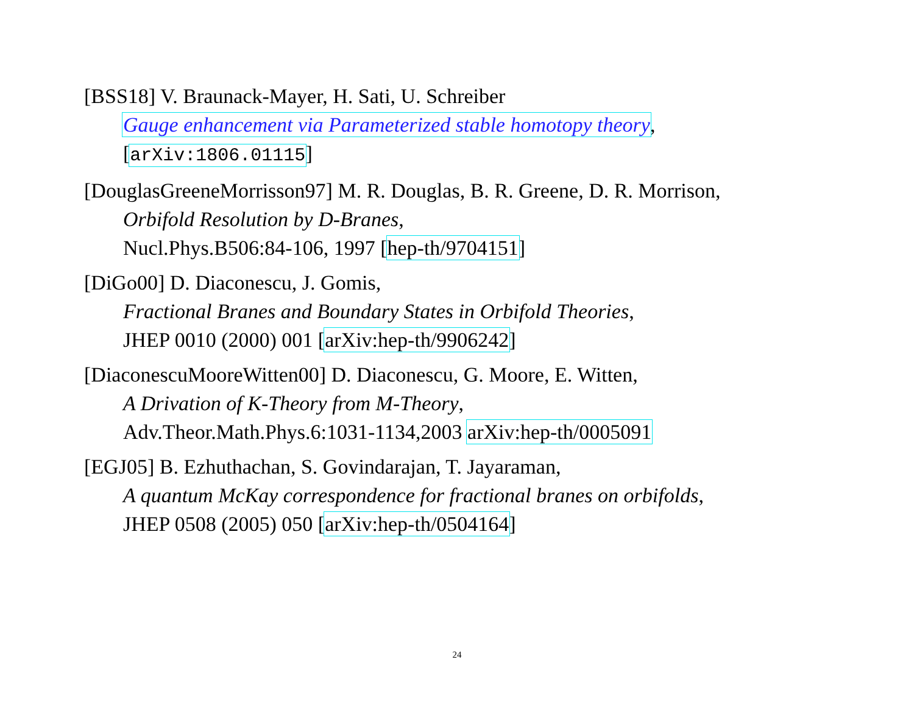[BSS18] V. Braunack-Mayer, H. Sati, U. Schreiber
Gauge enhancement via Parameterized stable homotopy theory,
[arXiv:1806.01115]
[DouglasGreeneMorrisson97] M. R. Douglas, B. R. Greene, D. R. Morrison,
Orbifold Resolution by D-Branes,
Nucl.Phys.B506:84-106, 1997 [hep-th/9704151]
[DiGo00] D. Diaconescu, J. Gomis,
Fractional Branes and Boundary States in Orbifold Theories,
JHEP 0010 (2000) 001 [arXiv:hep-th/9906242]
[DiaconescuMooreWitten00] D. Diaconescu, G. Moore, E. Witten,
A Drivation of K-Theory from M-Theory,
Adv.Theor.Math.Phys.6:1031-1134,2003 arXiv:hep-th/0005091
[EGJ05] B. Ezhuthachan, S. Govindarajan, T. Jayaraman,
A quantum McKay correspondence for fractional branes on orbifolds,
JHEP 0508 (2005) 050 [arXiv:hep-th/0504164]
24